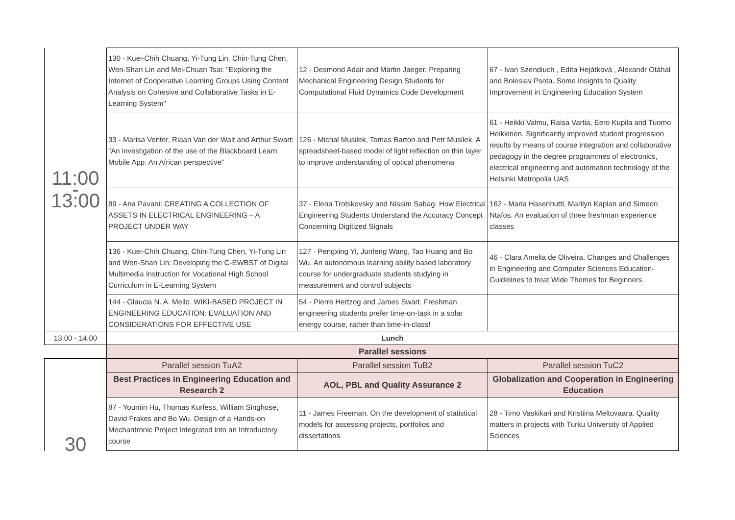| 11:00 - 13:00 | 130 - Kuei-Chih Chuang, Yi-Tung Lin, Chin-Tung Chen, Wen-Shan Lin and Mei-Chuan Tsai: "Exploring the Internet of Cooperative Learning Groups Using Content Analysis on Cohesive and Collaborative Tasks in E-Learning System" | 12 - Desmond Adair and Martin Jaeger. Preparing Mechanical Engineering Design Students for Computational Fluid Dynamics Code Development | 67 - Ivan Szendiuch , Edita Hejátková , Alexandr Otáhal and Boleslav Psota. Some Insights to Quality Improvement in Engineering Education System |
| | 33 - Marisa Venter, Riaan Van der Walt and Arthur Swart: "An investigation of the use of the Blackboard Learn Mobile App: An African perspective" | 126 - Michal Musilek, Tomas Barton and Petr Musilek. A spreadsheet-based model of light reflection on thin layer to improve understanding of optical phenomena | 61 - Heikki Valmu, Raisa Vartia, Eero Kupila and Tuomo Heikkinen. Significantly improved student progression results by means of course integration and collaborative pedagogy in the degree programmes of electronics, electrical engineering and automation technology of the Helsinki Metropolia UAS |
| | 89 - Ana Pavani: CREATING A COLLECTION OF ASSETS IN ELECTRICAL ENGINEERING – A PROJECT UNDER WAY | 37 - Elena Trotskovsky and Nissim Sabag. How Electrical Engineering Students Understand the Accuracy Concept Concerning Digitized Signals | 162 - Maria Hasenhuttl, Marilyn Kaplan and Simeon Ntafos. An evaluation of three freshman experience classes |
| | 136 - Kuei-Chih Chuang, Chin-Tung Chen, Yi-Tung Lin and Wen-Shan Lin: Developing the C-EWBST of Digital Multimedia Instruction for Vocational High School Curriculum in E-Learning System | 127 - Pengxing Yi, Junfeng Wang, Tao Huang and Bo Wu. An autonomous learning ability based laboratory course for undergraduate students studying in measurement and control subjects | 46 - Clara Amelia de Oliveira. Changes and Challenges in Engineering and Computer Sciences Education- Guidelines to treat Wide Themes for Beginners |
| | 144 - Glaucia N. A. Mello. WIKI-BASED PROJECT IN ENGINEERING EDUCATION: EVALUATION AND CONSIDERATIONS FOR EFFECTIVE USE | 54 - Pierre Hertzog and James Swart. Freshman engineering students prefer time-on-task in a solar energy course, rather than time-in-class! | |
| 13:00 - 14:00 | Lunch | | |
| | Parallel sessions | | |
| 30 | Parallel session TuA2 | Parallel session TuB2 | Parallel session TuC2 |
| | Best Practices in Engineering Education and Research 2 | AOL, PBL and Quality Assurance 2 | Globalization and Cooperation in Engineering Education |
| | 87 - Youmin Hu, Thomas Kurfess, William Singhose, David Frakes and Bo Wu. Design of a Hands-on Mechantronic Project Integrated into an Introductory course | 11 - James Freeman. On the development of statistical models for assessing projects, portfolios and dissertations | 28 - Timo Vaskikari and Kristiina Meltovaara. Quality matters in projects with Turku University of Applied Sciences |